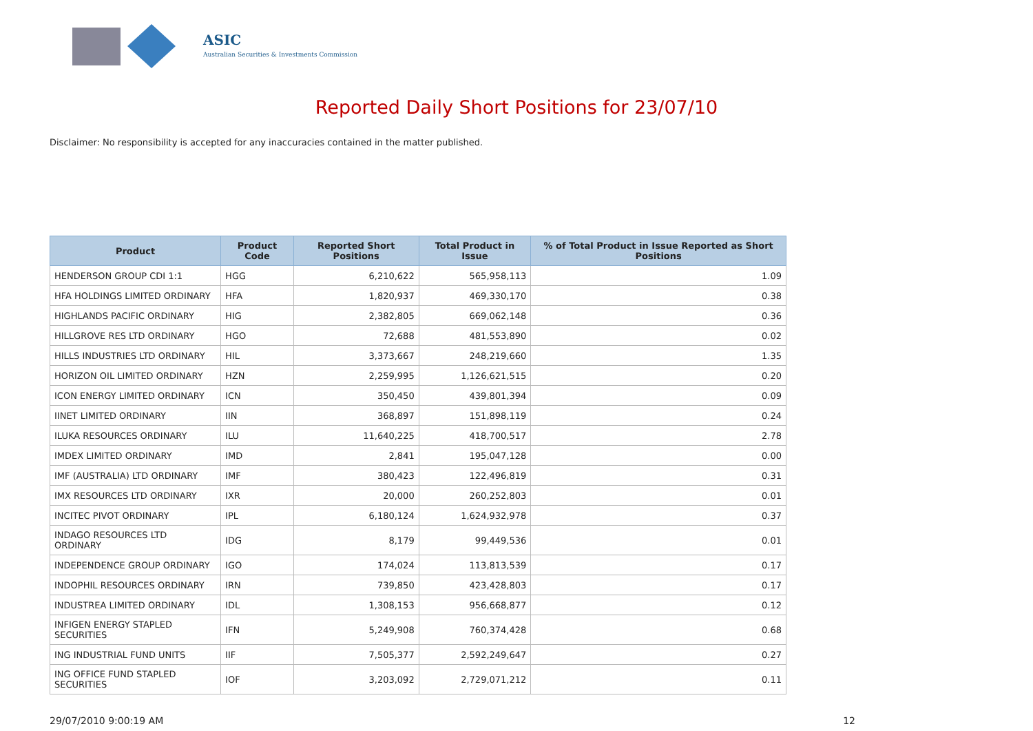ASIC
Australian Securities & Investments Commission
Reported Daily Short Positions for 23/07/10
Disclaimer: No responsibility is accepted for any inaccuracies contained in the matter published.
| Product | Product Code | Reported Short Positions | Total Product in Issue | % of Total Product in Issue Reported as Short Positions |
| --- | --- | --- | --- | --- |
| HENDERSON GROUP CDI 1:1 | HGG | 6,210,622 | 565,958,113 | 1.09 |
| HFA HOLDINGS LIMITED ORDINARY | HFA | 1,820,937 | 469,330,170 | 0.38 |
| HIGHLANDS PACIFIC ORDINARY | HIG | 2,382,805 | 669,062,148 | 0.36 |
| HILLGROVE RES LTD ORDINARY | HGO | 72,688 | 481,553,890 | 0.02 |
| HILLS INDUSTRIES LTD ORDINARY | HIL | 3,373,667 | 248,219,660 | 1.35 |
| HORIZON OIL LIMITED ORDINARY | HZN | 2,259,995 | 1,126,621,515 | 0.20 |
| ICON ENERGY LIMITED ORDINARY | ICN | 350,450 | 439,801,394 | 0.09 |
| IINET LIMITED ORDINARY | IIN | 368,897 | 151,898,119 | 0.24 |
| ILUKA RESOURCES ORDINARY | ILU | 11,640,225 | 418,700,517 | 2.78 |
| IMDEX LIMITED ORDINARY | IMD | 2,841 | 195,047,128 | 0.00 |
| IMF (AUSTRALIA) LTD ORDINARY | IMF | 380,423 | 122,496,819 | 0.31 |
| IMX RESOURCES LTD ORDINARY | IXR | 20,000 | 260,252,803 | 0.01 |
| INCITEC PIVOT ORDINARY | IPL | 6,180,124 | 1,624,932,978 | 0.37 |
| INDAGO RESOURCES LTD ORDINARY | IDG | 8,179 | 99,449,536 | 0.01 |
| INDEPENDENCE GROUP ORDINARY | IGO | 174,024 | 113,813,539 | 0.17 |
| INDOPHIL RESOURCES ORDINARY | IRN | 739,850 | 423,428,803 | 0.17 |
| INDUSTREA LIMITED ORDINARY | IDL | 1,308,153 | 956,668,877 | 0.12 |
| INFIGEN ENERGY STAPLED SECURITIES | IFN | 5,249,908 | 760,374,428 | 0.68 |
| ING INDUSTRIAL FUND UNITS | IIF | 7,505,377 | 2,592,249,647 | 0.27 |
| ING OFFICE FUND STAPLED SECURITIES | IOF | 3,203,092 | 2,729,071,212 | 0.11 |
29/07/2010 9:00:19 AM 12